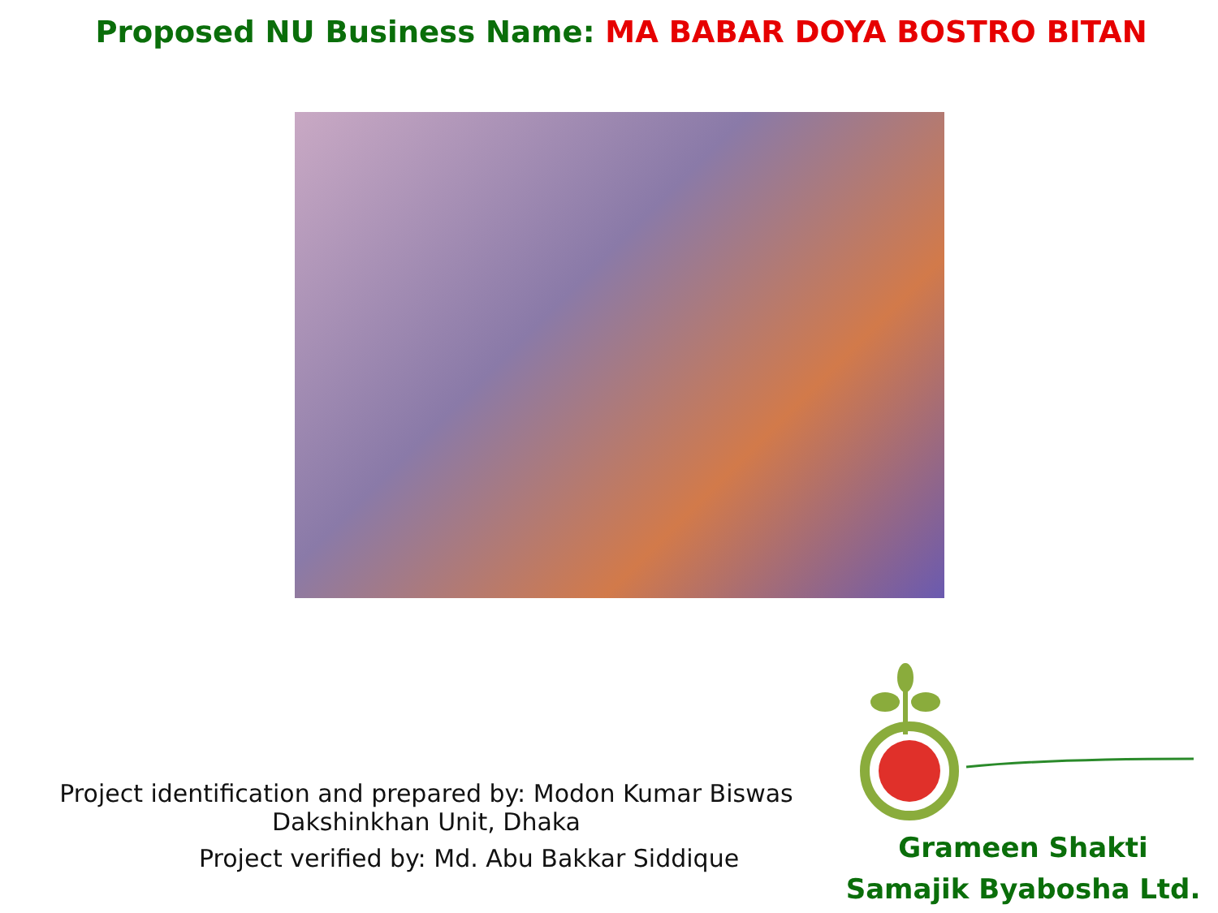Proposed NU Business Name: MA BABAR DOYA BOSTRO BITAN
Project identification and prepared by: Modon Kumar Biswas
Dakshinkhan Unit, Dhaka
Project verified by: Md. Abu Bakkar Siddique
Grameen Shakti
Samajik Byabosha Ltd.